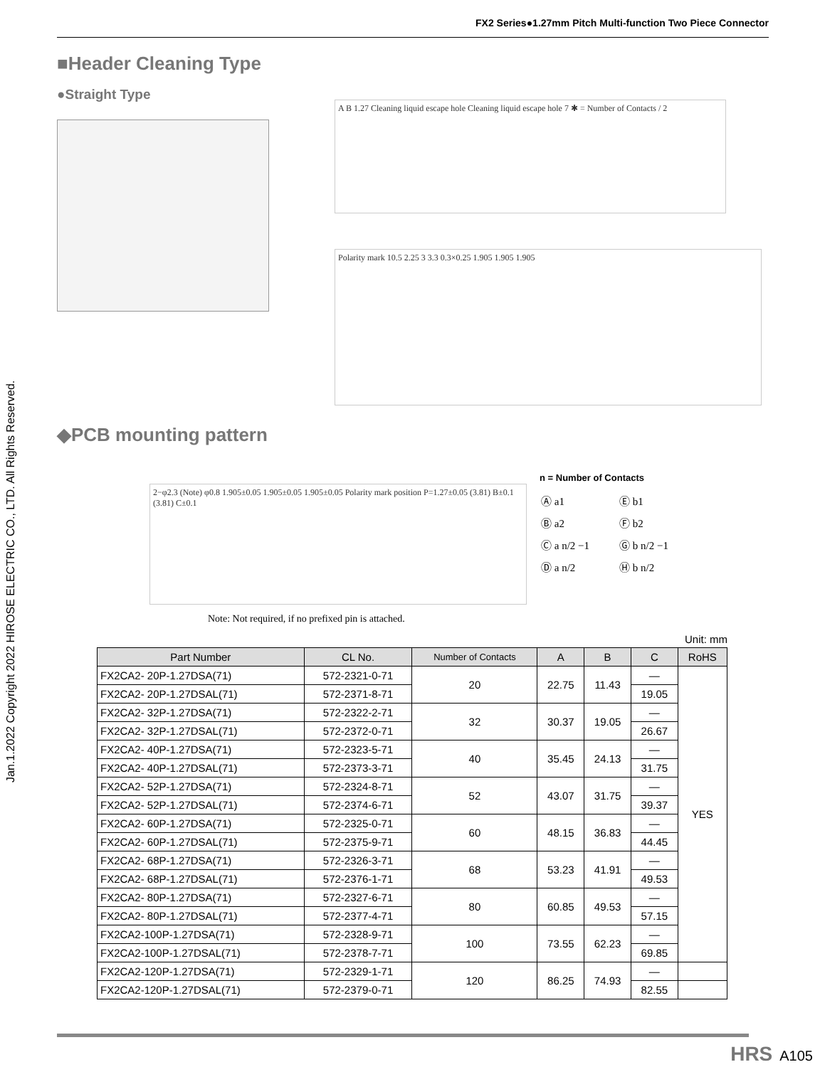FX2 Series●1.27mm Pitch Multi-function Two Piece Connector
Jan.1.2022 Copyright 2022 HIROSE ELECTRIC CO., LTD. All Rights Reserved.
■Header Cleaning Type
●Straight Type
A B 1.27 Cleaning liquid escape hole Cleaning liquid escape hole 7 ✱ = Number of Contacts / 2
Polarity mark 10.5 2.25 3 3.3 0.3×0.25 1.905 1.905 1.905
◆PCB mounting pattern
2−φ2.3 (Note) φ0.8 1.905±0.05 1.905±0.05 1.905±0.05 Polarity mark position P=1.27±0.05 (3.81) B±0.1 (3.81) C±0.1
n = Number of Contacts
| Ⓐ a1 | Ⓔ b1 |
| Ⓑ a2 | Ⓕ b2 |
| Ⓒ a n/2 −1 | Ⓖ b n/2 −1 |
| Ⓓ a n/2 | Ⓗ b n/2 |
Note: Not required, if no prefixed pin is attached.
Unit: mm
| Part Number | CL No. | Number of Contacts | A | B | C | RoHS |
| --- | --- | --- | --- | --- | --- | --- |
| FX2CA2- 20P-1.27DSA(71) | 572-2321-0-71 | 20 | 22.75 | 11.43 | — | YES |
| FX2CA2- 20P-1.27DSAL(71) | 572-2371-8-71 | | | | 19.05 | |
| FX2CA2- 32P-1.27DSA(71) | 572-2322-2-71 | 32 | 30.37 | 19.05 | — | |
| FX2CA2- 32P-1.27DSAL(71) | 572-2372-0-71 | | | | 26.67 | |
| FX2CA2- 40P-1.27DSA(71) | 572-2323-5-71 | 40 | 35.45 | 24.13 | — | |
| FX2CA2- 40P-1.27DSAL(71) | 572-2373-3-71 | | | | 31.75 | |
| FX2CA2- 52P-1.27DSA(71) | 572-2324-8-71 | 52 | 43.07 | 31.75 | — | |
| FX2CA2- 52P-1.27DSAL(71) | 572-2374-6-71 | | | | 39.37 | |
| FX2CA2- 60P-1.27DSA(71) | 572-2325-0-71 | 60 | 48.15 | 36.83 | — | |
| FX2CA2- 60P-1.27DSAL(71) | 572-2375-9-71 | | | | 44.45 | |
| FX2CA2- 68P-1.27DSA(71) | 572-2326-3-71 | 68 | 53.23 | 41.91 | — | |
| FX2CA2- 68P-1.27DSAL(71) | 572-2376-1-71 | | | | 49.53 | |
| FX2CA2- 80P-1.27DSA(71) | 572-2327-6-71 | 80 | 60.85 | 49.53 | — | |
| FX2CA2- 80P-1.27DSAL(71) | 572-2377-4-71 | | | | 57.15 | |
| FX2CA2-100P-1.27DSA(71) | 572-2328-9-71 | 100 | 73.55 | 62.23 | — | |
| FX2CA2-100P-1.27DSAL(71) | 572-2378-7-71 | | | | 69.85 | |
| FX2CA2-120P-1.27DSA(71) | 572-2329-1-71 | 120 | 86.25 | 74.93 | — | |
| FX2CA2-120P-1.27DSAL(71) | 572-2379-0-71 | | | | 82.55 | |
HRS A105